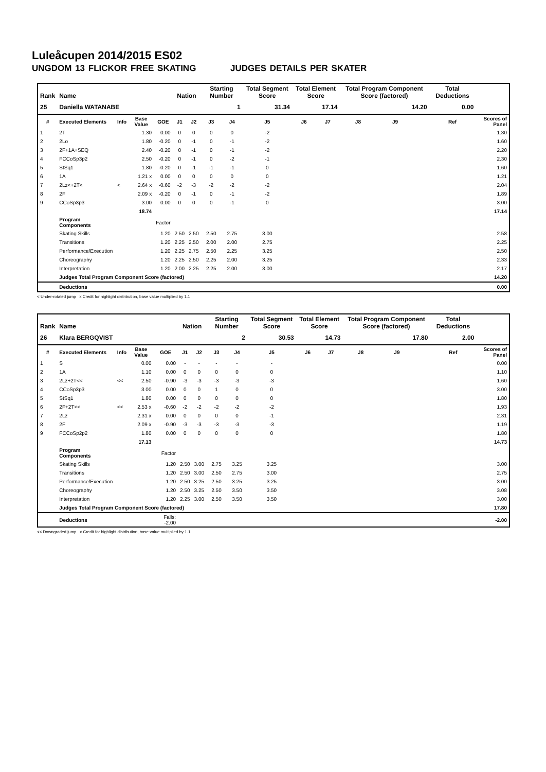Luleåcupen 2014/2015 ES02
UNGDOM 13 FLICKOR FREE SKATING JUDGES DETAILS PER SKATER
| Rank | Name | | | | Nation | | Starting Number | | Total Segment Score | Total Element Score | | Total Program Component Score (factored) | | | Total Deductions | |
| --- | --- | --- | --- | --- | --- | --- | --- | --- | --- | --- | --- | --- | --- | --- | --- | --- |
| 25 | Daniella WATANABE | | | | | | 1 | | 31.34 | 17.14 | | 14.20 | | | 0.00 | |
| # | Executed Elements | Info | Base Value | GOE | J1 | J2 | J3 | J4 | J5 | J6 | J7 | J8 | J9 | | Ref | Scores of Panel |
| 1 | 2T | | 1.30 | 0.00 | 0 | 0 | 0 | 0 | -2 | | | | | | | 1.30 |
| 2 | 2Lo | | 1.80 | -0.20 | 0 | -1 | 0 | -1 | -2 | | | | | | | 1.60 |
| 3 | 2F+1A+SEQ | | 2.40 | -0.20 | 0 | -1 | 0 | -1 | -2 | | | | | | | 2.20 |
| 4 | FCCoSp3p2 | | 2.50 | -0.20 | 0 | -1 | 0 | -2 | -1 | | | | | | | 2.30 |
| 5 | StSq1 | | 1.80 | -0.20 | 0 | -1 | -1 | -1 | 0 | | | | | | | 1.60 |
| 6 | 1A | | 1.21 x | 0.00 | 0 | 0 | 0 | 0 | 0 | | | | | | | 1.21 |
| 7 | 2Lz<+2T< | < | 2.64 x | -0.60 | -2 | -3 | -2 | -2 | -2 | | | | | | | 2.04 |
| 8 | 2F | | 2.09 x | -0.20 | 0 | -1 | 0 | -1 | -2 | | | | | | | 1.89 |
| 9 | CCoSp3p3 | | 3.00 | 0.00 | 0 | 0 | 0 | -1 | 0 | | | | | | | 3.00 |
| | | | 18.74 | | | | | | | | | | | | | 17.14 |
| | Program Components | | | Factor | | | | | | | | | | | | |
| | Skating Skills | | | 1.20 | 2.50 | 2.50 | 2.50 | 2.75 | 3.00 | | | | | | | 2.58 |
| | Transitions | | | 1.20 | 2.25 | 2.50 | 2.00 | 2.00 | 2.75 | | | | | | | 2.25 |
| | Performance/Execution | | | 1.20 | 2.25 | 2.75 | 2.50 | 2.25 | 3.25 | | | | | | | 2.50 |
| | Choreography | | | 1.20 | 2.25 | 2.50 | 2.25 | 2.00 | 3.25 | | | | | | | 2.33 |
| | Interpretation | | | 1.20 | 2.00 | 2.25 | 2.25 | 2.00 | 3.00 | | | | | | | 2.17 |
| | Judges Total Program Component Score (factored) | | | | | | | | | | | | | | | 14.20 |
| | Deductions | | | | | | | | | | | | | | | 0.00 |
< Under-rotated jump x Credit for highlight distribution, base value multiplied by 1.1
| Rank | Name | | | | Nation | | Starting Number | | Total Segment Score | Total Element Score | | Total Program Component Score (factored) | | | Total Deductions | |
| --- | --- | --- | --- | --- | --- | --- | --- | --- | --- | --- | --- | --- | --- | --- | --- | --- |
| 26 | Klara BERGQVIST | | | | | | 2 | | 30.53 | 14.73 | | 17.80 | | | 2.00 | |
| # | Executed Elements | Info | Base Value | GOE | J1 | J2 | J3 | J4 | J5 | J6 | J7 | J8 | J9 | | Ref | Scores of Panel |
| 1 | S | | 0.00 | 0.00 | - | - | - | - | - | | | | | | | 0.00 |
| 2 | 1A | | 1.10 | 0.00 | 0 | 0 | 0 | 0 | 0 | | | | | | | 1.10 |
| 3 | 2Lz+2T<< | << | 2.50 | -0.90 | -3 | -3 | -3 | -3 | -3 | | | | | | | 1.60 |
| 4 | CCoSp3p3 | | 3.00 | 0.00 | 0 | 0 | 1 | 0 | 0 | | | | | | | 3.00 |
| 5 | StSq1 | | 1.80 | 0.00 | 0 | 0 | 0 | 0 | 0 | | | | | | | 1.80 |
| 6 | 2F+2T<< | << | 2.53 x | -0.60 | -2 | -2 | -2 | -2 | -2 | | | | | | | 1.93 |
| 7 | 2Lz | | 2.31 x | 0.00 | 0 | 0 | 0 | 0 | -1 | | | | | | | 2.31 |
| 8 | 2F | | 2.09 x | -0.90 | -3 | -3 | -3 | -3 | -3 | | | | | | | 1.19 |
| 9 | FCCoSp2p2 | | 1.80 | 0.00 | 0 | 0 | 0 | 0 | 0 | | | | | | | 1.80 |
| | | | 17.13 | | | | | | | | | | | | | 14.73 |
| | Program Components | | | Factor | | | | | | | | | | | | |
| | Skating Skills | | | 1.20 | 2.50 | 3.00 | 2.75 | 3.25 | 3.25 | | | | | | | 3.00 |
| | Transitions | | | 1.20 | 2.50 | 3.00 | 2.50 | 2.75 | 3.00 | | | | | | | 2.75 |
| | Performance/Execution | | | 1.20 | 2.50 | 3.25 | 2.50 | 3.25 | 3.25 | | | | | | | 3.00 |
| | Choreography | | | 1.20 | 2.50 | 3.25 | 2.50 | 3.50 | 3.50 | | | | | | | 3.08 |
| | Interpretation | | | 1.20 | 2.25 | 3.00 | 2.50 | 3.50 | 3.50 | | | | | | | 3.00 |
| | Judges Total Program Component Score (factored) | | | | | | | | | | | | | | | 17.80 |
| | Deductions | | | Falls: -2.00 | | | | | | | | | | | | -2.00 |
<< Downgraded jump x Credit for highlight distribution, base value multiplied by 1.1